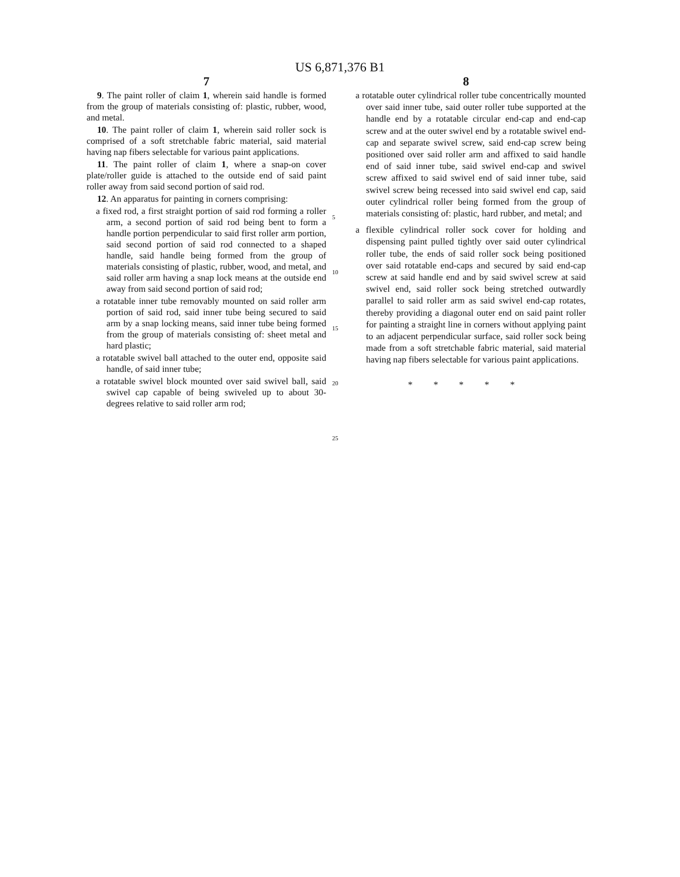US 6,871,376 B1
7
9. The paint roller of claim 1, wherein said handle is formed from the group of materials consisting of: plastic, rubber, wood, and metal.
10. The paint roller of claim 1, wherein said roller sock is comprised of a soft stretchable fabric material, said material having nap fibers selectable for various paint applications.
11. The paint roller of claim 1, where a snap-on cover plate/roller guide is attached to the outside end of said paint roller away from said second portion of said rod.
12. An apparatus for painting in corners comprising:
a fixed rod, a first straight portion of said rod forming a roller arm, a second portion of said rod being bent to form a handle portion perpendicular to said first roller arm portion, said second portion of said rod connected to a shaped handle, said handle being formed from the group of materials consisting of plastic, rubber, wood, and metal, and said roller arm having a snap lock means at the outside end away from said second portion of said rod;
a rotatable inner tube removably mounted on said roller arm portion of said rod, said inner tube being secured to said arm by a snap locking means, said inner tube being formed from the group of materials consisting of: sheet metal and hard plastic;
a rotatable swivel ball attached to the outer end, opposite said handle, of said inner tube;
a rotatable swivel block mounted over said swivel ball, said swivel cap capable of being swiveled up to about 30-degrees relative to said roller arm rod;
5
10
15
20
25
8
a rotatable outer cylindrical roller tube concentrically mounted over said inner tube, said outer roller tube supported at the handle end by a rotatable circular end-cap and end-cap screw and at the outer swivel end by a rotatable swivel end-cap and separate swivel screw, said end-cap screw being positioned over said roller arm and affixed to said handle end of said inner tube, said swivel end-cap and swivel screw affixed to said swivel end of said inner tube, said swivel screw being recessed into said swivel end cap, said outer cylindrical roller being formed from the group of materials consisting of: plastic, hard rubber, and metal; and
a flexible cylindrical roller sock cover for holding and dispensing paint pulled tightly over said outer cylindrical roller tube, the ends of said roller sock being positioned over said rotatable end-caps and secured by said end-cap screw at said handle end and by said swivel screw at said swivel end, said roller sock being stretched outwardly parallel to said roller arm as said swivel end-cap rotates, thereby providing a diagonal outer end on said paint roller for painting a straight line in corners without applying paint to an adjacent perpendicular surface, said roller sock being made from a soft stretchable fabric material, said material having nap fibers selectable for various paint applications.
* * * * *